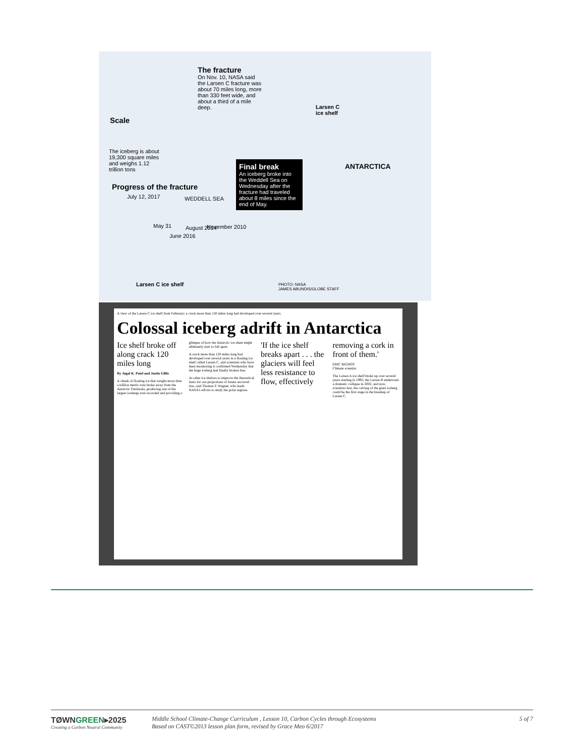The fracture
On Nov. 10, NASA said the Larsen C fracture was about 70 miles long, more than 330 feet wide, and about a third of a mile deep.
Scale
The iceberg is about 19,300 square miles and weighs 1.12 trillion tons
Larsen C
ice shelf
Final break
An iceberg broke into the Weddell Sea on Wednesday after the fracture had traveled about 8 miles since the end of May.
ANTARCTICA
Progress of the fracture
July 12, 2017 WEDDELL SEA
May 31 August 2014 November 2010
June 2016
Larsen C ice shelf
PHOTO: NASA
JAMES ABUNDIS/GLOBE STAFF
A view of the Larsen C ice shelf from February; a crack more than 120 miles long had developed over several years.
Colossal iceberg adrift in Antarctica
Ice shelf broke off along crack 120 miles long
By Jugal K. Patel and Justin Gillis
A chunk of floating ice that weighs more than a trillion metric tons broke away from the Antarctic Peninsula, producing one of the largest icebergs ever recorded and providing a glimpse of how the Antarctic ice sheet might ultimately start to fall apart.
A crack more than 120 miles long had developed over several years in a floating ice shelf called Larsen C, and scientists who have been monitoring it confirmed Wednesday that the huge iceberg had finally broken free.
At other ice shelves to improve the theoretical basis for our projections of future sea level rise, said Thomas P. Wagner, who leads NASA's efforts to study the polar regions.
'If the ice shelf breaks apart . . . the glaciers will feel less resistance to flow, effectively removing a cork in front of them.'
ERIC RIGNOT
Climate scientist
The Larsen A ice shelf broke up over several years starting in 1995; the Larsen B underwent a dramatic collapse in 2002, and now, scientists fear, the calving of the giant iceberg could be the first stage in the breakup of Larsen C.
TØWNGREEN▸2025
Creating a Carbon Neutral Community
Middle School Climate-Change Curriculum , Lesson 10, Carbon Cycles through Ecosystems
Based on CAST©2013 lesson plan form, revised by Grace Meo 6/2017
5 of 7